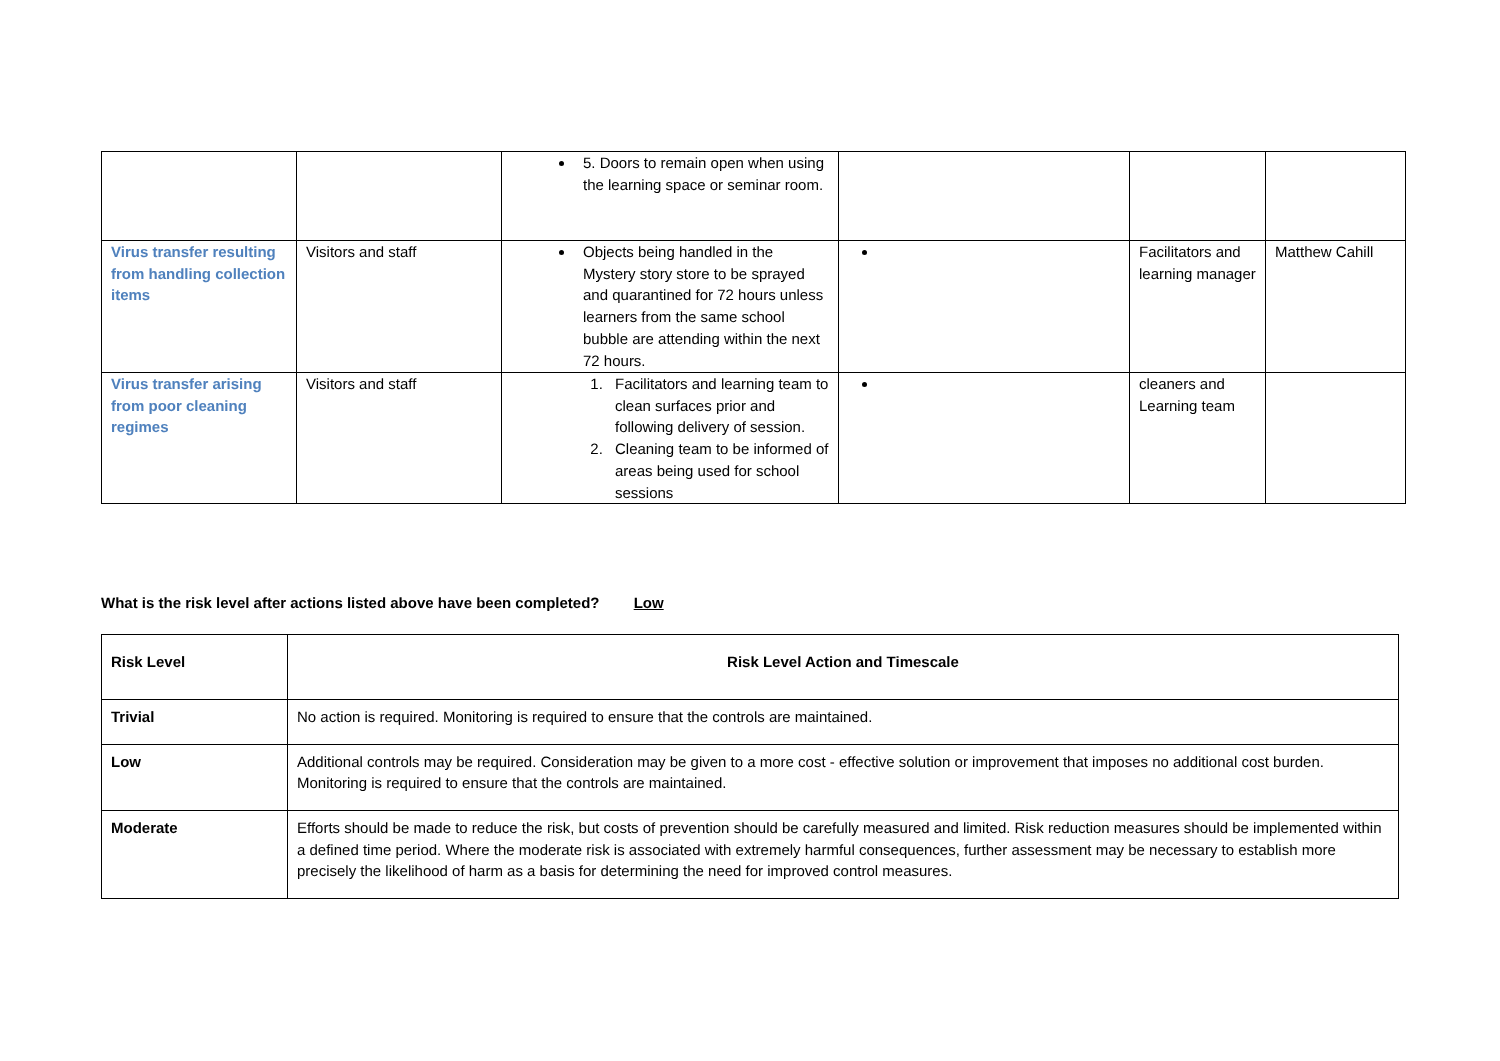| | | 5. Doors to remain open when using the learning space or seminar room. | | | |
| Virus transfer resulting from handling collection items | Visitors and staff | Objects being handled in the Mystery story store to be sprayed and quarantined for 72 hours unless learners from the same school bubble are attending within the next 72 hours. | | Facilitators and learning manager | Matthew Cahill |
| Virus transfer arising from poor cleaning regimes | Visitors and staff | 1. Facilitators and learning team to clean surfaces prior and following delivery of session. 2. Cleaning team to be informed of areas being used for school sessions | | cleaners and Learning team | |
What is the risk level after actions listed above have been completed? Low
| Risk Level | Risk Level Action and Timescale |
| Trivial | No action is required. Monitoring is required to ensure that the controls are maintained. |
| Low | Additional controls may be required. Consideration may be given to a more cost - effective solution or improvement that imposes no additional cost burden. Monitoring is required to ensure that the controls are maintained. |
| Moderate | Efforts should be made to reduce the risk, but costs of prevention should be carefully measured and limited. Risk reduction measures should be implemented within a defined time period. Where the moderate risk is associated with extremely harmful consequences, further assessment may be necessary to establish more precisely the likelihood of harm as a basis for determining the need for improved control measures. |